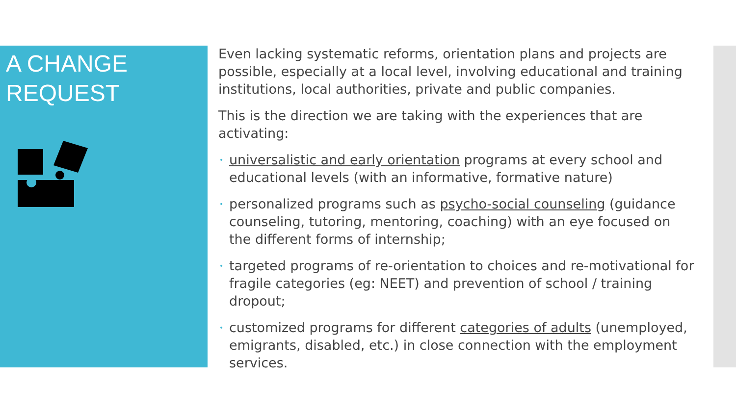A CHANGE
REQUEST
Even lacking systematic reforms, orientation plans and projects are possible, especially at a local level, involving educational and training institutions, local authorities, private and public companies.
This is the direction we are taking with the experiences that are activating:
• universalistic and early orientation programs at every school and educational levels (with an informative, formative nature)
• personalized programs such as psycho-social counseling (guidance counseling, tutoring, mentoring, coaching) with an eye focused on the different forms of internship;
• targeted programs of re-orientation to choices and re-motivational for fragile categories (eg: NEET) and prevention of school / training dropout;
• customized programs for different categories of adults (unemployed, emigrants, disabled, etc.) in close connection with the employment services.